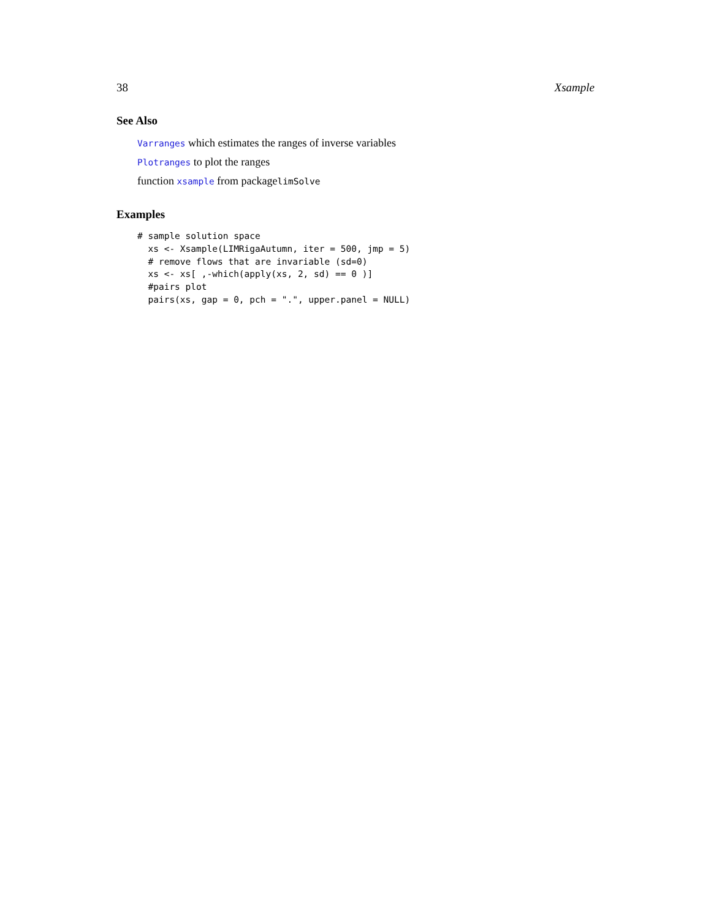38 Xsample
See Also
Varranges which estimates the ranges of inverse variables
Plotranges to plot the ranges
function xsample from packagelimSolve
Examples
# sample solution space
  xs <- Xsample(LIMRigaAutumn, iter = 500, jmp = 5)
  # remove flows that are invariable (sd=0)
  xs <- xs[ ,-which(apply(xs, 2, sd) == 0 )]
  #pairs plot
  pairs(xs, gap = 0, pch = ".", upper.panel = NULL)